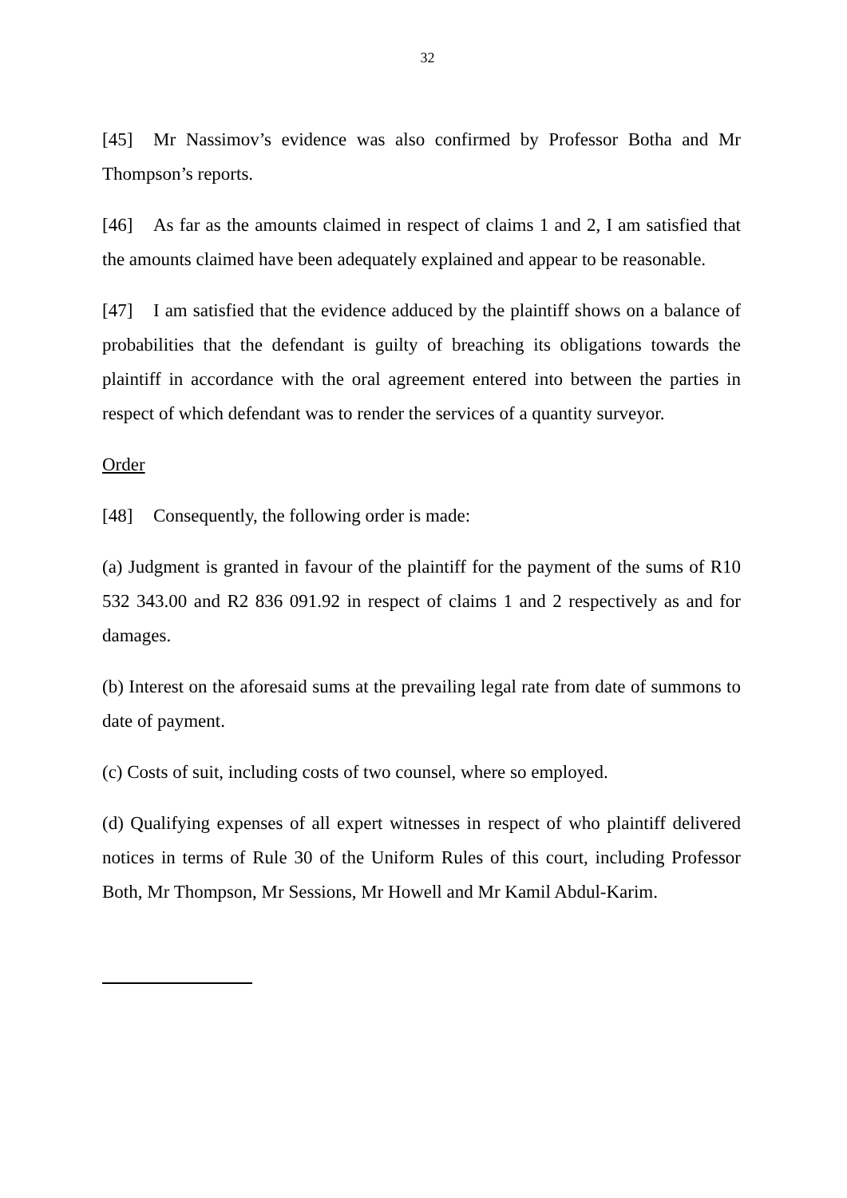32
[45] Mr Nassimov’s evidence was also confirmed by Professor Botha and Mr Thompson’s reports.
[46] As far as the amounts claimed in respect of claims 1 and 2, I am satisfied that the amounts claimed have been adequately explained and appear to be reasonable.
[47] I am satisfied that the evidence adduced by the plaintiff shows on a balance of probabilities that the defendant is guilty of breaching its obligations towards the plaintiff in accordance with the oral agreement entered into between the parties in respect of which defendant was to render the services of a quantity surveyor.
Order
[48] Consequently, the following order is made:
(a) Judgment is granted in favour of the plaintiff for the payment of the sums of R10 532 343.00 and R2 836 091.92 in respect of claims 1 and 2 respectively as and for damages.
(b) Interest on the aforesaid sums at the prevailing legal rate from date of summons to date of payment.
(c) Costs of suit, including costs of two counsel, where so employed.
(d) Qualifying expenses of all expert witnesses in respect of who plaintiff delivered notices in terms of Rule 30 of the Uniform Rules of this court, including Professor Both, Mr Thompson, Mr Sessions, Mr Howell and Mr Kamil Abdul-Karim.